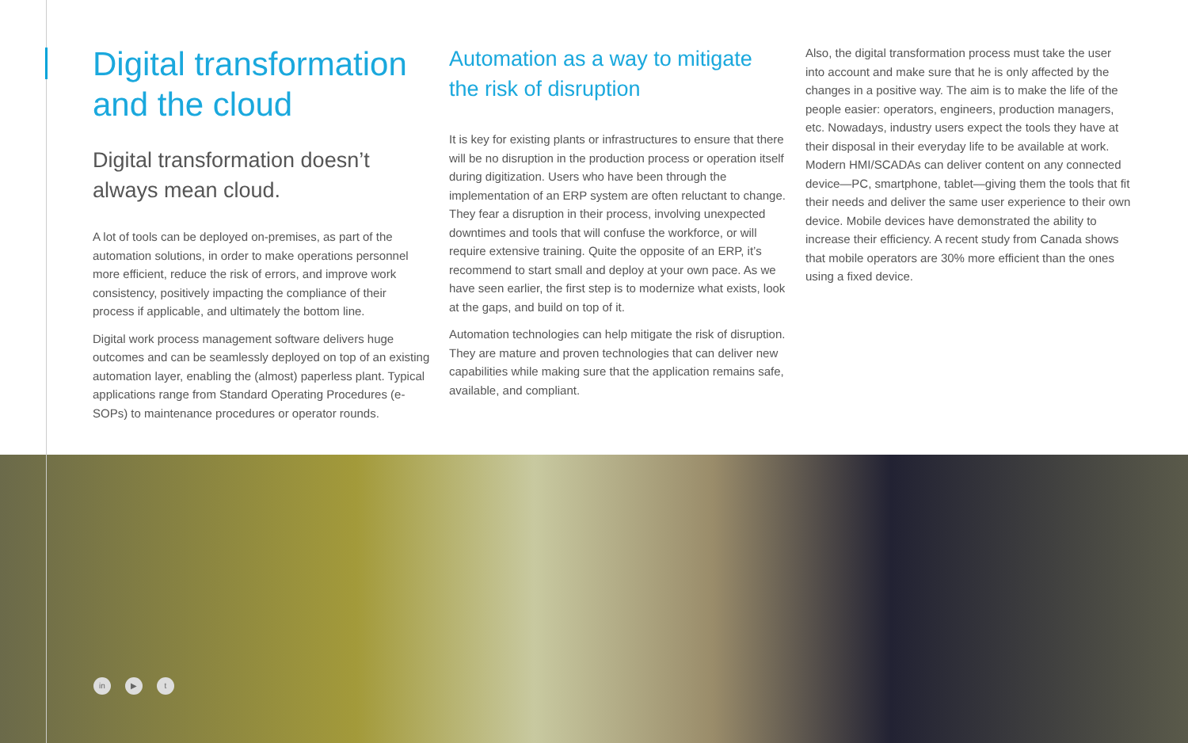Digital transformation and the cloud
Digital transformation doesn’t always mean cloud.
A lot of tools can be deployed on-premises, as part of the automation solutions, in order to make operations personnel more efficient, reduce the risk of errors, and improve work consistency, positively impacting the compliance of their process if applicable, and ultimately the bottom line.
Digital work process management software delivers huge outcomes and can be seamlessly deployed on top of an existing automation layer, enabling the (almost) paperless plant. Typical applications range from Standard Operating Procedures (e-SOPs) to maintenance procedures or operator rounds.
Automation as a way to mitigate the risk of disruption
It is key for existing plants or infrastructures to ensure that there will be no disruption in the production process or operation itself during digitization. Users who have been through the implementation of an ERP system are often reluctant to change. They fear a disruption in their process, involving unexpected downtimes and tools that will confuse the workforce, or will require extensive training. Quite the opposite of an ERP, it’s recommend to start small and deploy at your own pace. As we have seen earlier, the first step is to modernize what exists, look at the gaps, and build on top of it.
Automation technologies can help mitigate the risk of disruption. They are mature and proven technologies that can deliver new capabilities while making sure that the application remains safe, available, and compliant.
Also, the digital transformation process must take the user into account and make sure that he is only affected by the changes in a positive way. The aim is to make the life of the people easier: operators, engineers, production managers, etc. Nowadays, industry users expect the tools they have at their disposal in their everyday life to be available at work. Modern HMI/SCADAs can deliver content on any connected device—PC, smartphone, tablet—giving them the tools that fit their needs and deliver the same user experience to their own device. Mobile devices have demonstrated the ability to increase their efficiency. A recent study from Canada shows that mobile operators are 30% more efficient than the ones using a fixed device.
in ▶ t